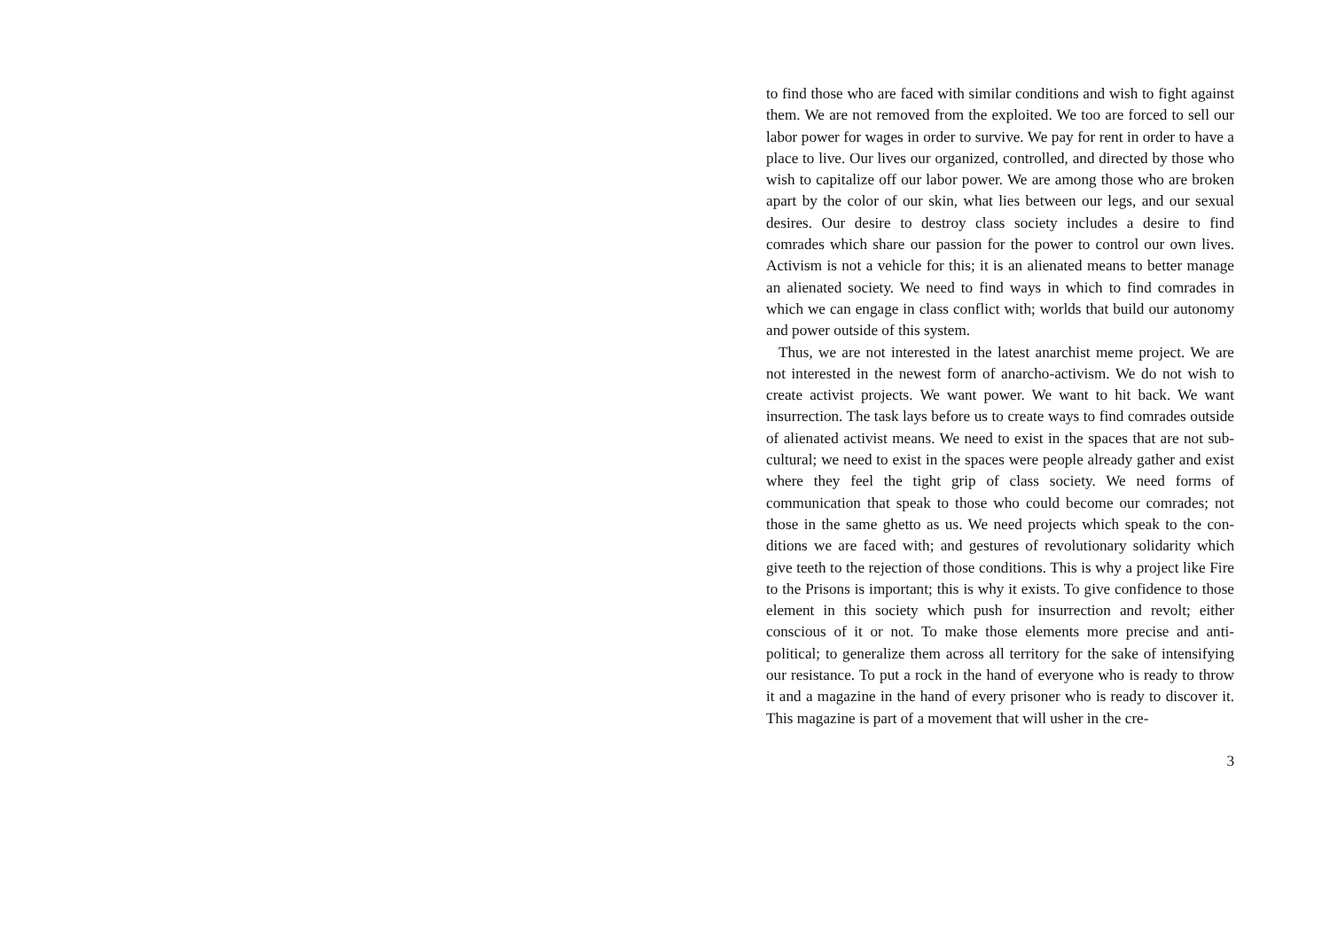to find those who are faced with similar conditions and wish to fight against them. We are not removed from the exploited. We too are forced to sell our labor power for wages in order to survive. We pay for rent in order to have a place to live. Our lives our or­ganized, controlled, and directed by those who wish to capitalize off our labor power. We are among those who are broken apart by the color of our skin, what lies between our legs, and our sex­ual desires. Our desire to destroy class society includes a desire to find comrades which share our passion for the power to control our own lives. Activism is not a vehicle for this; it is an alienated means to better manage an alienated society. We need to find ways in which to find comrades in which we can engage in class conflict with; worlds that build our autonomy and power outside of this system.
Thus, we are not interested in the latest anarchist meme project. We are not interested in the newest form of anarcho-activism. We do not wish to create activist projects. We want power. We want to hit back. We want insurrection. The task lays before us to create ways to find comrades outside of alienated activist means. We need to exist in the spaces that are not sub-cultural; we need to exist in the spaces were people already gather and exist where they feel the tight grip of class society. We need forms of communication that speak to those who could become our comrades; not those in the same ghetto as us. We need projects which speak to the con­ditions we are faced with; and gestures of revolutionary solidarity which give teeth to the rejection of those conditions. This is why a project like Fire to the Prisons is important; this is why it ex­ists. To give confidence to those element in this society which push for insurrection and revolt; either conscious of it or not. To make those elements more precise and anti-political; to generalize them across all territory for the sake of intensifying our resistance. To put a rock in the hand of everyone who is ready to throw it and a magazine in the hand of every prisoner who is ready to discover it. This magazine is part of a movement that will usher in the cre-
3